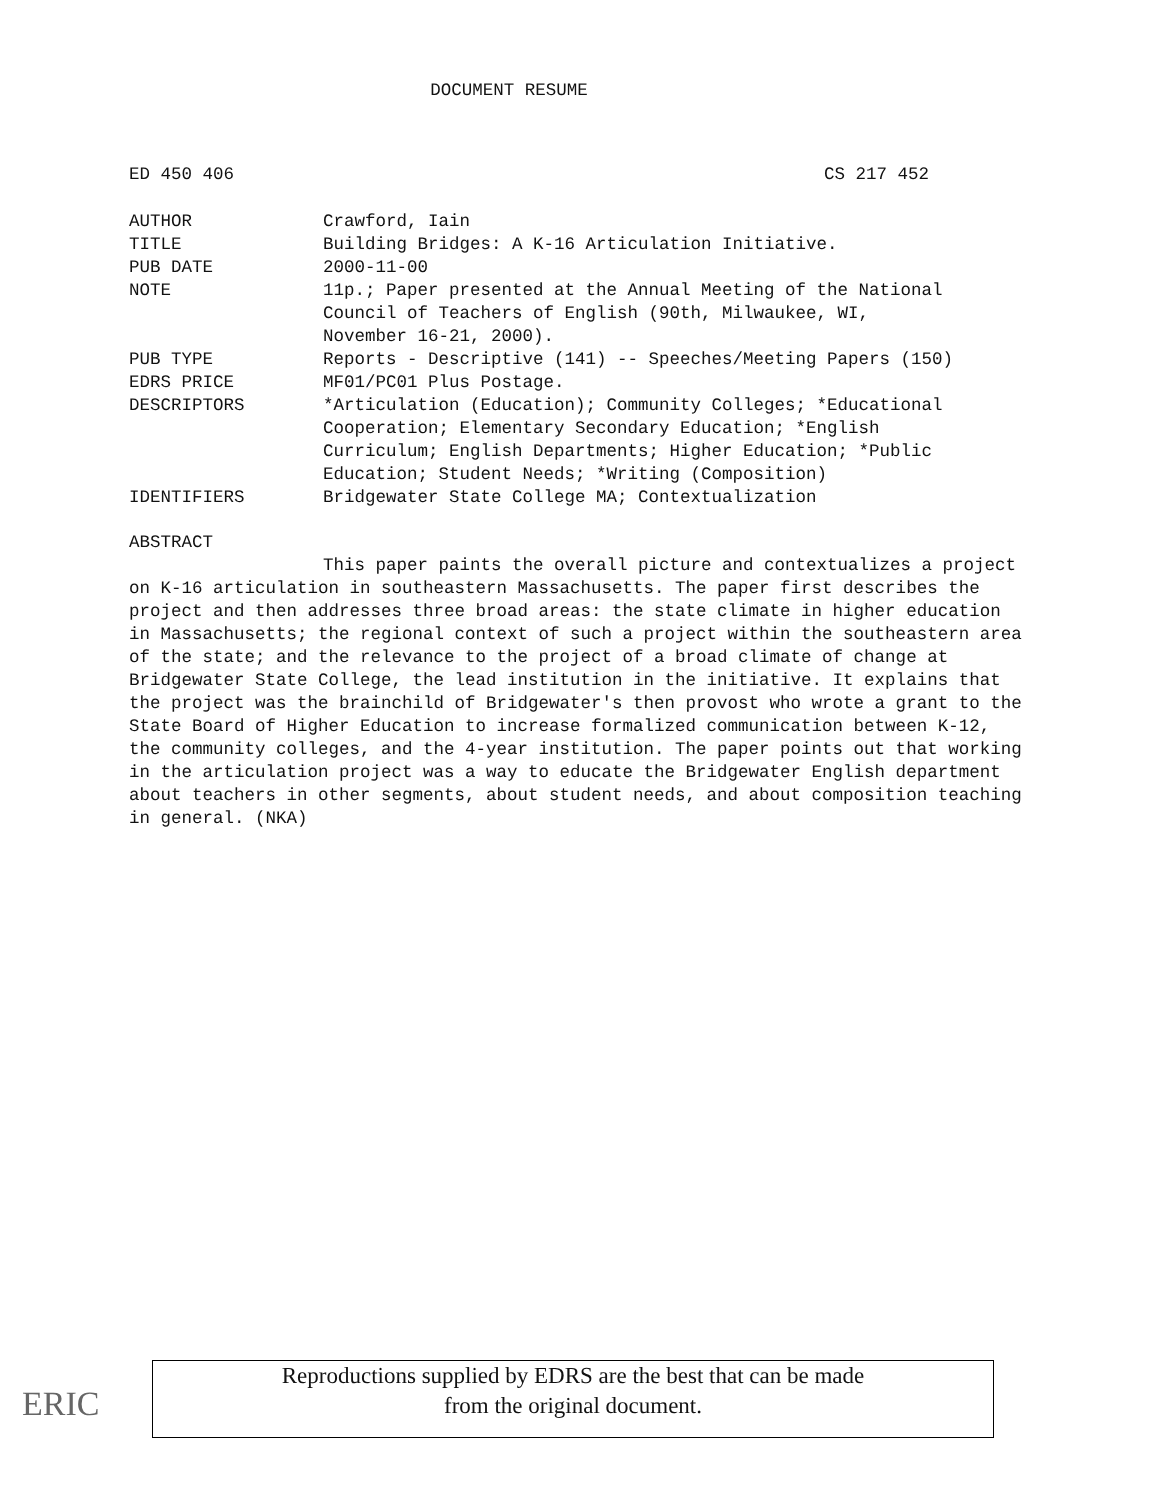DOCUMENT RESUME
ED 450 406 CS 217 452
| AUTHOR | Crawford, Iain |
| TITLE | Building Bridges: A K-16 Articulation Initiative. |
| PUB DATE | 2000-11-00 |
| NOTE | 11p.; Paper presented at the Annual Meeting of the National Council of Teachers of English (90th, Milwaukee, WI, November 16-21, 2000). |
| PUB TYPE | Reports - Descriptive (141) -- Speeches/Meeting Papers (150) |
| EDRS PRICE | MF01/PC01 Plus Postage. |
| DESCRIPTORS | *Articulation (Education); Community Colleges; *Educational Cooperation; Elementary Secondary Education; *English Curriculum; English Departments; Higher Education; *Public Education; Student Needs; *Writing (Composition) |
| IDENTIFIERS | Bridgewater State College MA; Contextualization |
ABSTRACT
This paper paints the overall picture and contextualizes a project on K-16 articulation in southeastern Massachusetts. The paper first describes the project and then addresses three broad areas: the state climate in higher education in Massachusetts; the regional context of such a project within the southeastern area of the state; and the relevance to the project of a broad climate of change at Bridgewater State College, the lead institution in the initiative. It explains that the project was the brainchild of Bridgewater's then provost who wrote a grant to the State Board of Higher Education to increase formalized communication between K-12, the community colleges, and the 4-year institution. The paper points out that working in the articulation project was a way to educate the Bridgewater English department about teachers in other segments, about student needs, and about composition teaching in general. (NKA)
ERIC
Reproductions supplied by EDRS are the best that can be made
from the original document.